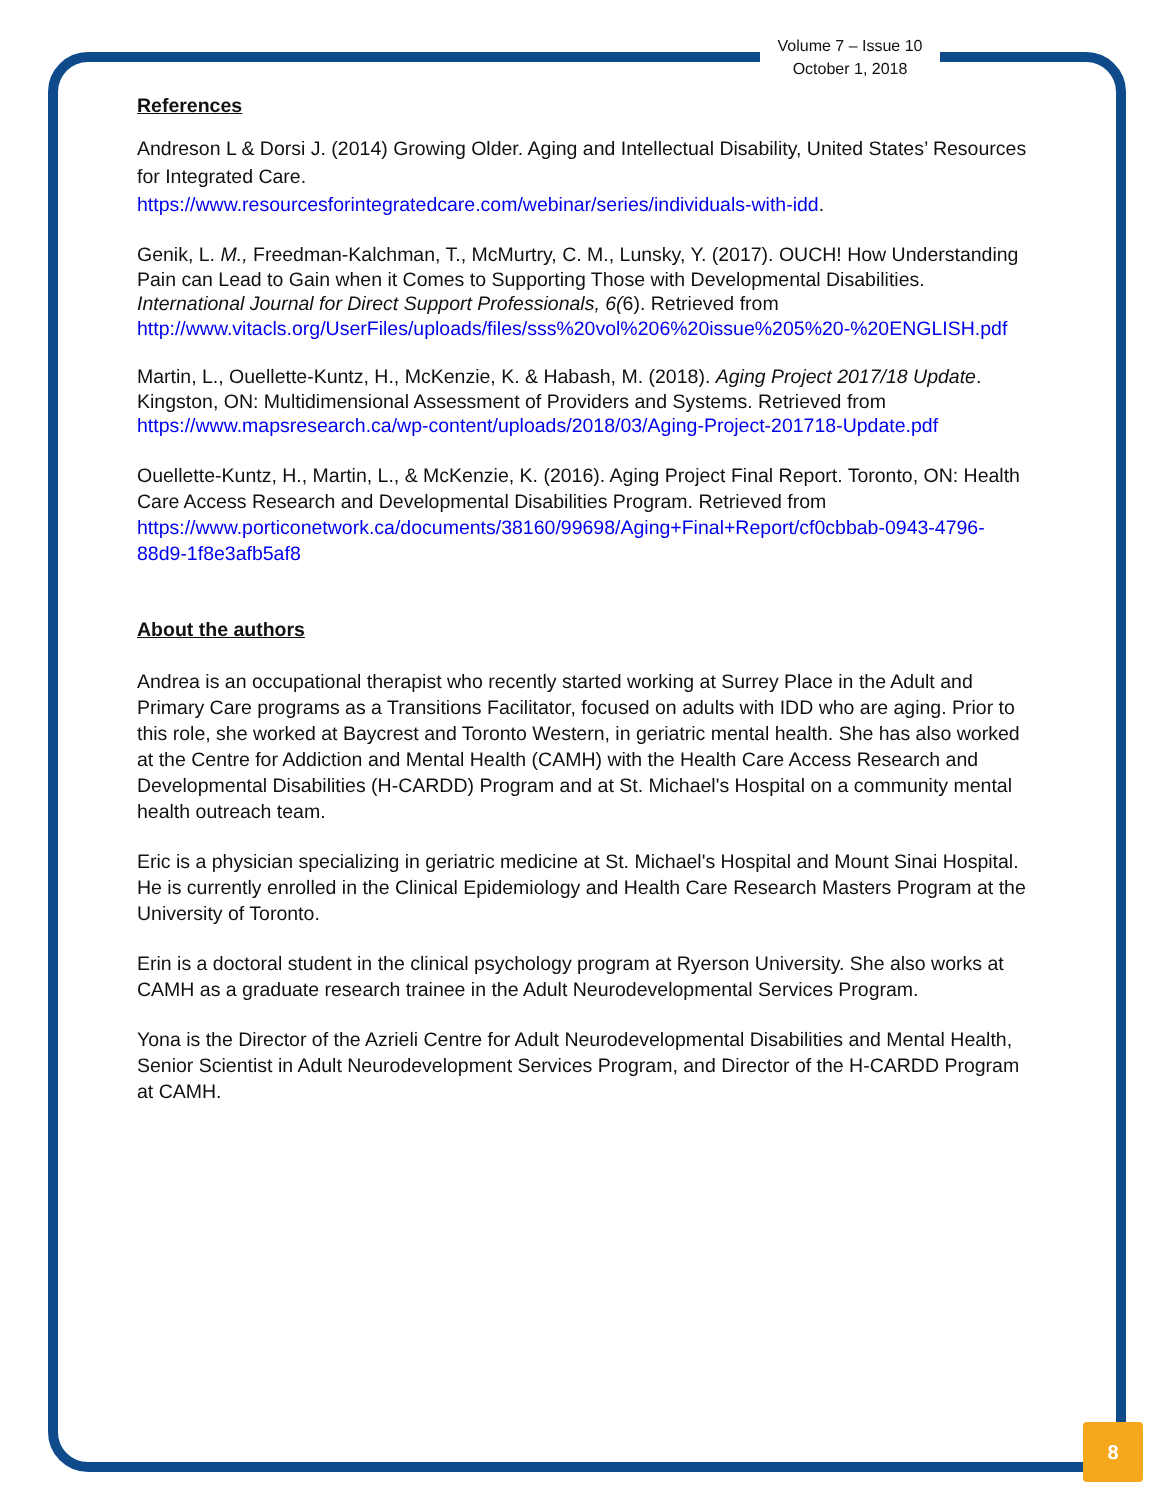Volume 7 – Issue 10
October 1, 2018
References
Andreson L & Dorsi J. (2014) Growing Older. Aging and Intellectual Disability, United States’ Resources for Integrated Care.
https://www.resourcesforintegratedcare.com/webinar/series/individuals-with-idd.
Genik, L. M., Freedman-Kalchman, T., McMurtry, C. M., Lunsky, Y. (2017). OUCH! How Understanding Pain can Lead to Gain when it Comes to Supporting Those with Developmental Disabilities. International Journal for Direct Support Professionals, 6(6). Retrieved from http://www.vitacls.org/UserFiles/uploads/files/sss%20vol%206%20issue%205%20-%20ENGLISH.pdf
Martin, L., Ouellette-Kuntz, H., McKenzie, K. & Habash, M. (2018). Aging Project 2017/18 Update. Kingston, ON: Multidimensional Assessment of Providers and Systems. Retrieved from https://www.mapsresearch.ca/wp-content/uploads/2018/03/Aging-Project-201718-Update.pdf
Ouellette-Kuntz, H., Martin, L., & McKenzie, K. (2016). Aging Project Final Report. Toronto, ON: Health Care Access Research and Developmental Disabilities Program. Retrieved from https://www.porticonetwork.ca/documents/38160/99698/Aging+Final+Report/cf0cbbab-0943-4796-88d9-1f8e3afb5af8
About the authors
Andrea is an occupational therapist who recently started working at Surrey Place in the Adult and Primary Care programs as a Transitions Facilitator, focused on adults with IDD who are aging. Prior to this role, she worked at Baycrest and Toronto Western, in geriatric mental health. She has also worked at the Centre for Addiction and Mental Health (CAMH) with the Health Care Access Research and Developmental Disabilities (H-CARDD) Program and at St. Michael's Hospital on a community mental health outreach team.
Eric is a physician specializing in geriatric medicine at St. Michael's Hospital and Mount Sinai Hospital. He is currently enrolled in the Clinical Epidemiology and Health Care Research Masters Program at the University of Toronto.
Erin is a doctoral student in the clinical psychology program at Ryerson University. She also works at CAMH as a graduate research trainee in the Adult Neurodevelopmental Services Program.
Yona is the Director of the Azrieli Centre for Adult Neurodevelopmental Disabilities and Mental Health, Senior Scientist in Adult Neurodevelopment Services Program, and Director of the H-CARDD Program at CAMH.
8